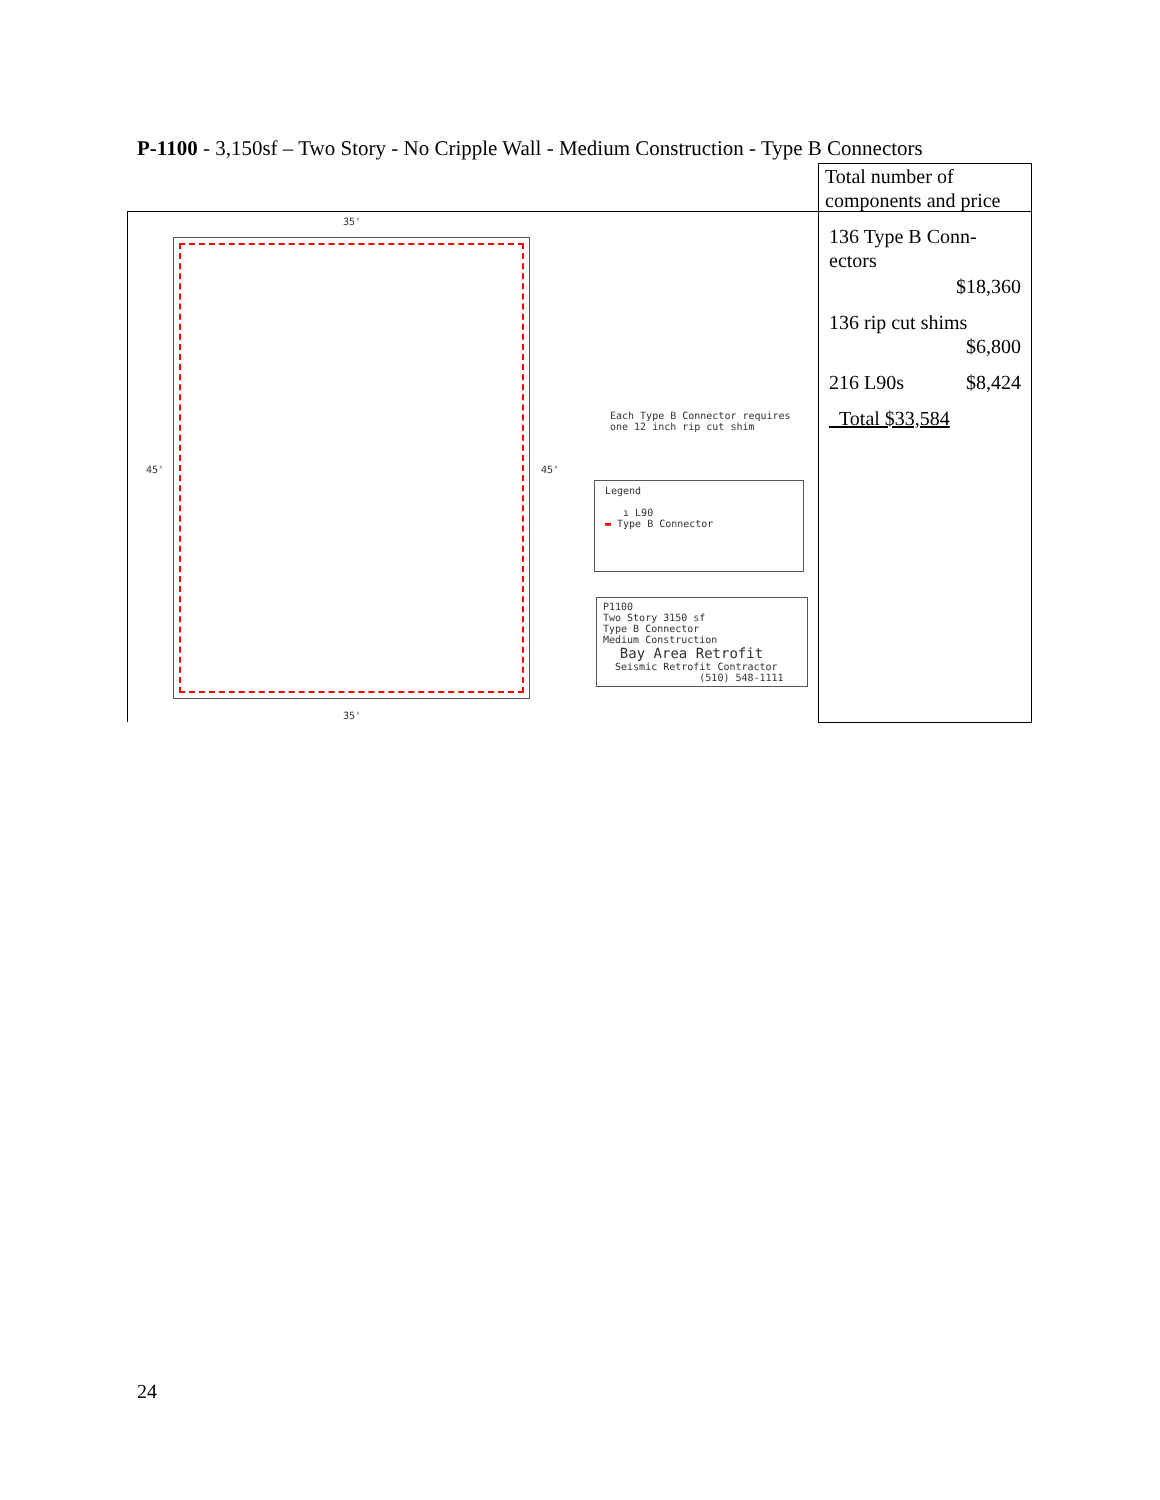P-1100 - 3,150sf – Two Story - No Cripple Wall - Medium Construction - Type B Connectors
35'
45' 45'
35'
Each Type B Connector requires one 12 inch rip cut shim
Legend
ı L90
▬ Type B Connector
P1100
Two Story 3150 sf
Type B Connector
Medium Construction
Bay Area Retrofit
Seismic Retrofit Contractor
(510) 548-1111
Total number of components and price
136 Type B Conn-
ectors
$18,360
136 rip cut shims
$6,800
216 L90s $8,424
Total $33,584
24